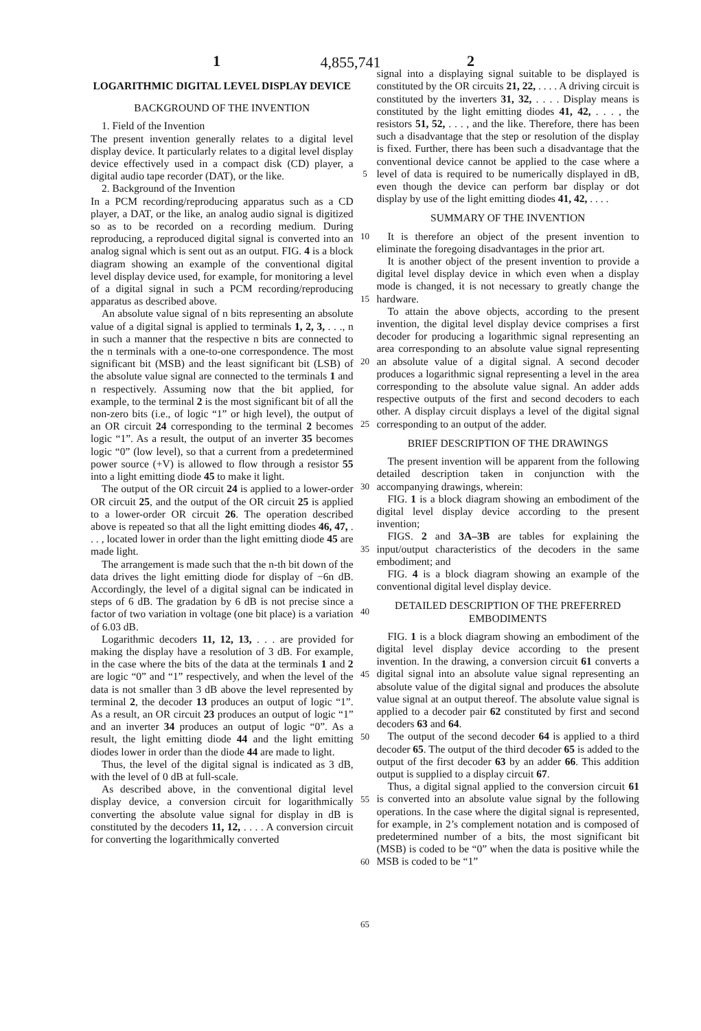4,855,741
1 2
LOGARITHMIC DIGITAL LEVEL DISPLAY DEVICE
BACKGROUND OF THE INVENTION
1. Field of the Invention
The present invention generally relates to a digital level display device. It particularly relates to a digital level display device effectively used in a compact disk (CD) player, a digital audio tape recorder (DAT), or the like.
2. Background of the Invention
In a PCM recording/reproducing apparatus such as a CD player, a DAT, or the like, an analog audio signal is digitized so as to be recorded on a recording medium. During reproducing, a reproduced digital signal is converted into an analog signal which is sent out as an output. FIG. 4 is a block diagram showing an example of the conventional digital level display device used, for example, for monitoring a level of a digital signal in such a PCM recording/reproducing apparatus as described above.
An absolute value signal of n bits representing an absolute value of a digital signal is applied to terminals 1, 2, 3, . . ., n in such a manner that the respective n bits are connected to the n terminals with a one-to-one correspondence. The most significant bit (MSB) and the least significant bit (LSB) of the absolute value signal are connected to the terminals 1 and n respectively. Assuming now that the bit applied, for example, to the terminal 2 is the most significant bit of all the non-zero bits (i.e., of logic “1” or high level), the output of an OR circuit 24 corresponding to the terminal 2 becomes logic “1”. As a result, the output of an inverter 35 becomes logic “0” (low level), so that a current from a predetermined power source (+V) is allowed to flow through a resistor 55 into a light emitting diode 45 to make it light.
The output of the OR circuit 24 is applied to a lower-order OR circuit 25, and the output of the OR circuit 25 is applied to a lower-order OR circuit 26. The operation described above is repeated so that all the light emitting diodes 46, 47, . . . , located lower in order than the light emitting diode 45 are made light.
The arrangement is made such that the n-th bit down of the data drives the light emitting diode for display of −6n dB. Accordingly, the level of a digital signal can be indicated in steps of 6 dB. The gradation by 6 dB is not precise since a factor of two variation in voltage (one bit place) is a variation of 6.03 dB.
Logarithmic decoders 11, 12, 13, . . . are provided for making the display have a resolution of 3 dB. For example, in the case where the bits of the data at the terminals 1 and 2 are logic “0” and “1” respectively, and when the level of the data is not smaller than 3 dB above the level represented by terminal 2, the decoder 13 produces an output of logic “1”. As a result, an OR circuit 23 produces an output of logic “1” and an inverter 34 produces an output of logic “0”. As a result, the light emitting diode 44 and the light emitting diodes lower in order than the diode 44 are made to light.
Thus, the level of the digital signal is indicated as 3 dB, with the level of 0 dB at full-scale.
As described above, in the conventional digital level display device, a conversion circuit for logarithmically converting the absolute value signal for display in dB is constituted by the decoders 11, 12, . . . . A conversion circuit for converting the logarithmically converted
5
10
15
20
25
30
35
40
45
50
55
60
65
signal into a displaying signal suitable to be displayed is constituted by the OR circuits 21, 22, . . . . A driving circuit is constituted by the inverters 31, 32, . . . . Display means is constituted by the light emitting diodes 41, 42, . . . , the resistors 51, 52, . . . , and the like. Therefore, there has been such a disadvantage that the step or resolution of the display is fixed. Further, there has been such a disadvantage that the conventional device cannot be applied to the case where a level of data is required to be numerically displayed in dB, even though the device can perform bar display or dot display by use of the light emitting diodes 41, 42, . . . .
SUMMARY OF THE INVENTION
It is therefore an object of the present invention to eliminate the foregoing disadvantages in the prior art.
It is another object of the present invention to provide a digital level display device in which even when a display mode is changed, it is not necessary to greatly change the hardware.
To attain the above objects, according to the present invention, the digital level display device comprises a first decoder for producing a logarithmic signal representing an area corresponding to an absolute value signal representing an absolute value of a digital signal. A second decoder produces a logarithmic signal representing a level in the area corresponding to the absolute value signal. An adder adds respective outputs of the first and second decoders to each other. A display circuit displays a level of the digital signal corresponding to an output of the adder.
BRIEF DESCRIPTION OF THE DRAWINGS
The present invention will be apparent from the following detailed description taken in conjunction with the accompanying drawings, wherein:
FIG. 1 is a block diagram showing an embodiment of the digital level display device according to the present invention;
FIGS. 2 and 3A–3B are tables for explaining the input/output characteristics of the decoders in the same embodiment; and
FIG. 4 is a block diagram showing an example of the conventional digital level display device.
DETAILED DESCRIPTION OF THE PREFERRED EMBODIMENTS
FIG. 1 is a block diagram showing an embodiment of the digital level display device according to the present invention. In the drawing, a conversion circuit 61 converts a digital signal into an absolute value signal representing an absolute value of the digital signal and produces the absolute value signal at an output thereof. The absolute value signal is applied to a decoder pair 62 constituted by first and second decoders 63 and 64.
The output of the second decoder 64 is applied to a third decoder 65. The output of the third decoder 65 is added to the output of the first decoder 63 by an adder 66. This addition output is supplied to a display circuit 67.
Thus, a digital signal applied to the conversion circuit 61 is converted into an absolute value signal by the following operations. In the case where the digital signal is represented, for example, in 2’s complement notation and is composed of predetermined number of a bits, the most significant bit (MSB) is coded to be “0” when the data is positive while the MSB is coded to be “1”